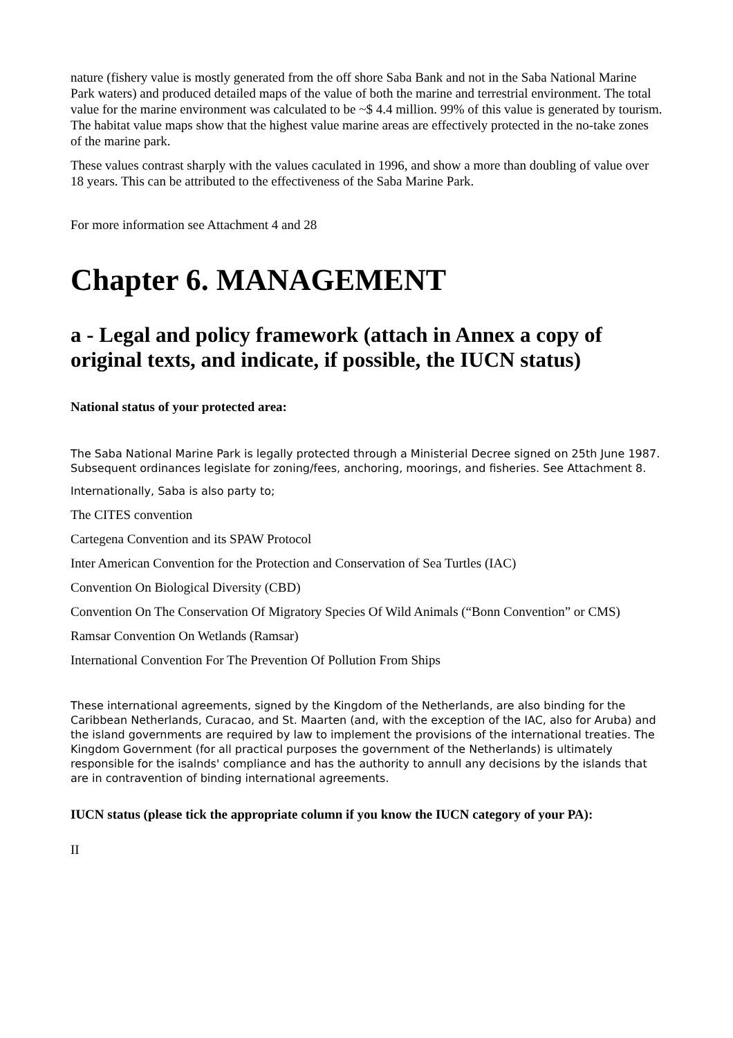nature (fishery value is mostly generated from the off shore Saba Bank and not in the Saba National Marine Park waters) and produced detailed maps of the value of both the marine and terrestrial environment. The total value for the marine environment was calculated to be ~$ 4.4 million. 99% of this value is generated by tourism. The habitat value maps show that the highest value marine areas are effectively protected in the no-take zones of the marine park.
These values contrast sharply with the values caculated in 1996, and show a more than doubling of value over 18 years. This can be attributed to the effectiveness of the Saba Marine Park.
For more information see Attachment 4 and 28
Chapter 6. MANAGEMENT
a - Legal and policy framework (attach in Annex a copy of original texts, and indicate, if possible, the IUCN status)
National status of your protected area:
The Saba National Marine Park is legally protected through a Ministerial Decree signed on 25th June 1987. Subsequent ordinances legislate for zoning/fees, anchoring, moorings, and fisheries. See Attachment 8.
Internationally, Saba is also party to;
The CITES convention
Cartegena Convention and its SPAW Protocol
Inter American Convention for the Protection and Conservation of Sea Turtles (IAC)
Convention On Biological Diversity (CBD)
Convention On The Conservation Of Migratory Species Of Wild Animals (“Bonn Convention” or CMS)
Ramsar Convention On Wetlands (Ramsar)
International Convention For The Prevention Of Pollution From Ships
These international agreements, signed by the Kingdom of the Netherlands, are also binding for the Caribbean Netherlands, Curacao, and St. Maarten (and, with the exception of the IAC, also for Aruba) and the island governments are required by law to implement the provisions of the international treaties. The Kingdom Government (for all practical purposes the government of the Netherlands) is ultimately responsible for the isalnds' compliance and has the authority to annull any decisions by the islands that are in contravention of binding international agreements.
IUCN status (please tick the appropriate column if you know the IUCN category of your PA):
II